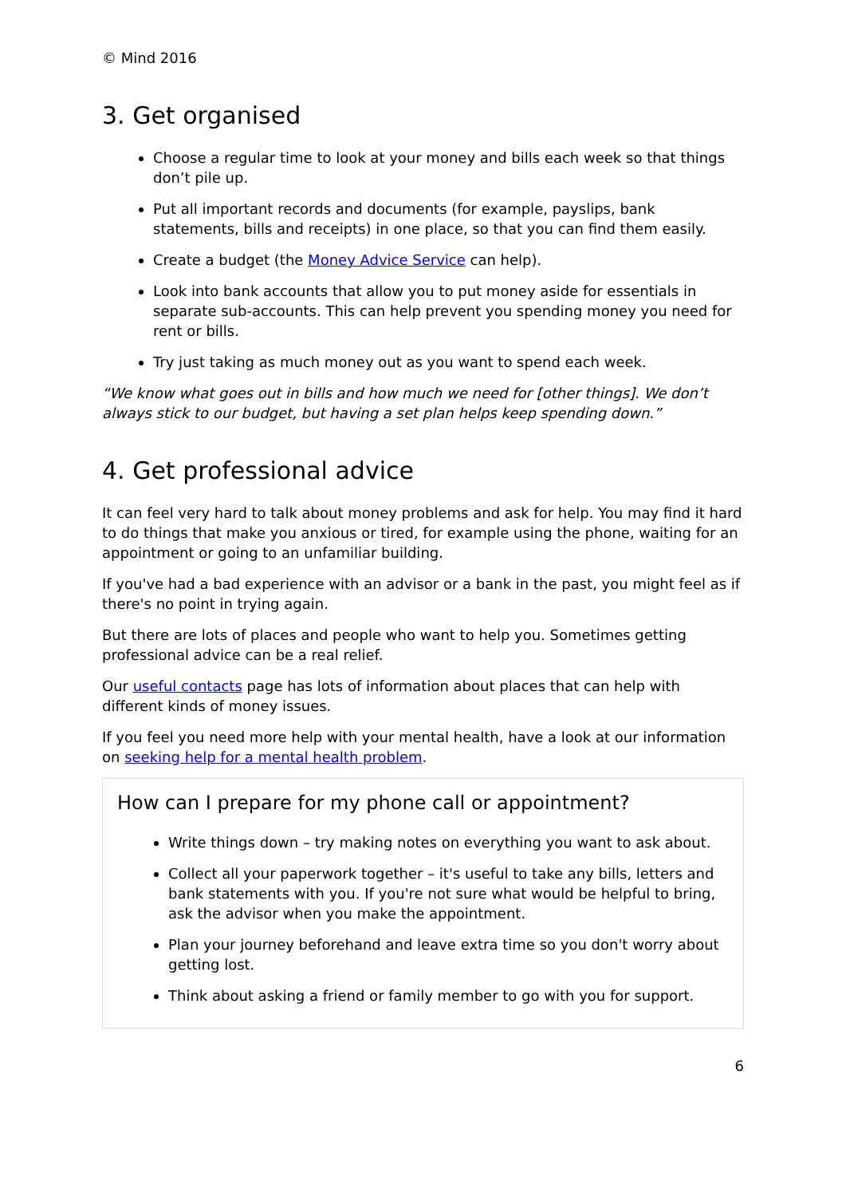© Mind 2016
3. Get organised
Choose a regular time to look at your money and bills each week so that things don’t pile up.
Put all important records and documents (for example, payslips, bank statements, bills and receipts) in one place, so that you can find them easily.
Create a budget (the Money Advice Service can help).
Look into bank accounts that allow you to put money aside for essentials in separate sub-accounts. This can help prevent you spending money you need for rent or bills.
Try just taking as much money out as you want to spend each week.
“We know what goes out in bills and how much we need for [other things]. We don’t always stick to our budget, but having a set plan helps keep spending down.”
4. Get professional advice
It can feel very hard to talk about money problems and ask for help. You may find it hard to do things that make you anxious or tired, for example using the phone, waiting for an appointment or going to an unfamiliar building.
If you've had a bad experience with an advisor or a bank in the past, you might feel as if there's no point in trying again.
But there are lots of places and people who want to help you. Sometimes getting professional advice can be a real relief.
Our useful contacts page has lots of information about places that can help with different kinds of money issues.
If you feel you need more help with your mental health, have a look at our information on seeking help for a mental health problem.
How can I prepare for my phone call or appointment?
Write things down – try making notes on everything you want to ask about.
Collect all your paperwork together – it's useful to take any bills, letters and bank statements with you. If you're not sure what would be helpful to bring, ask the advisor when you make the appointment.
Plan your journey beforehand and leave extra time so you don't worry about getting lost.
Think about asking a friend or family member to go with you for support.
6